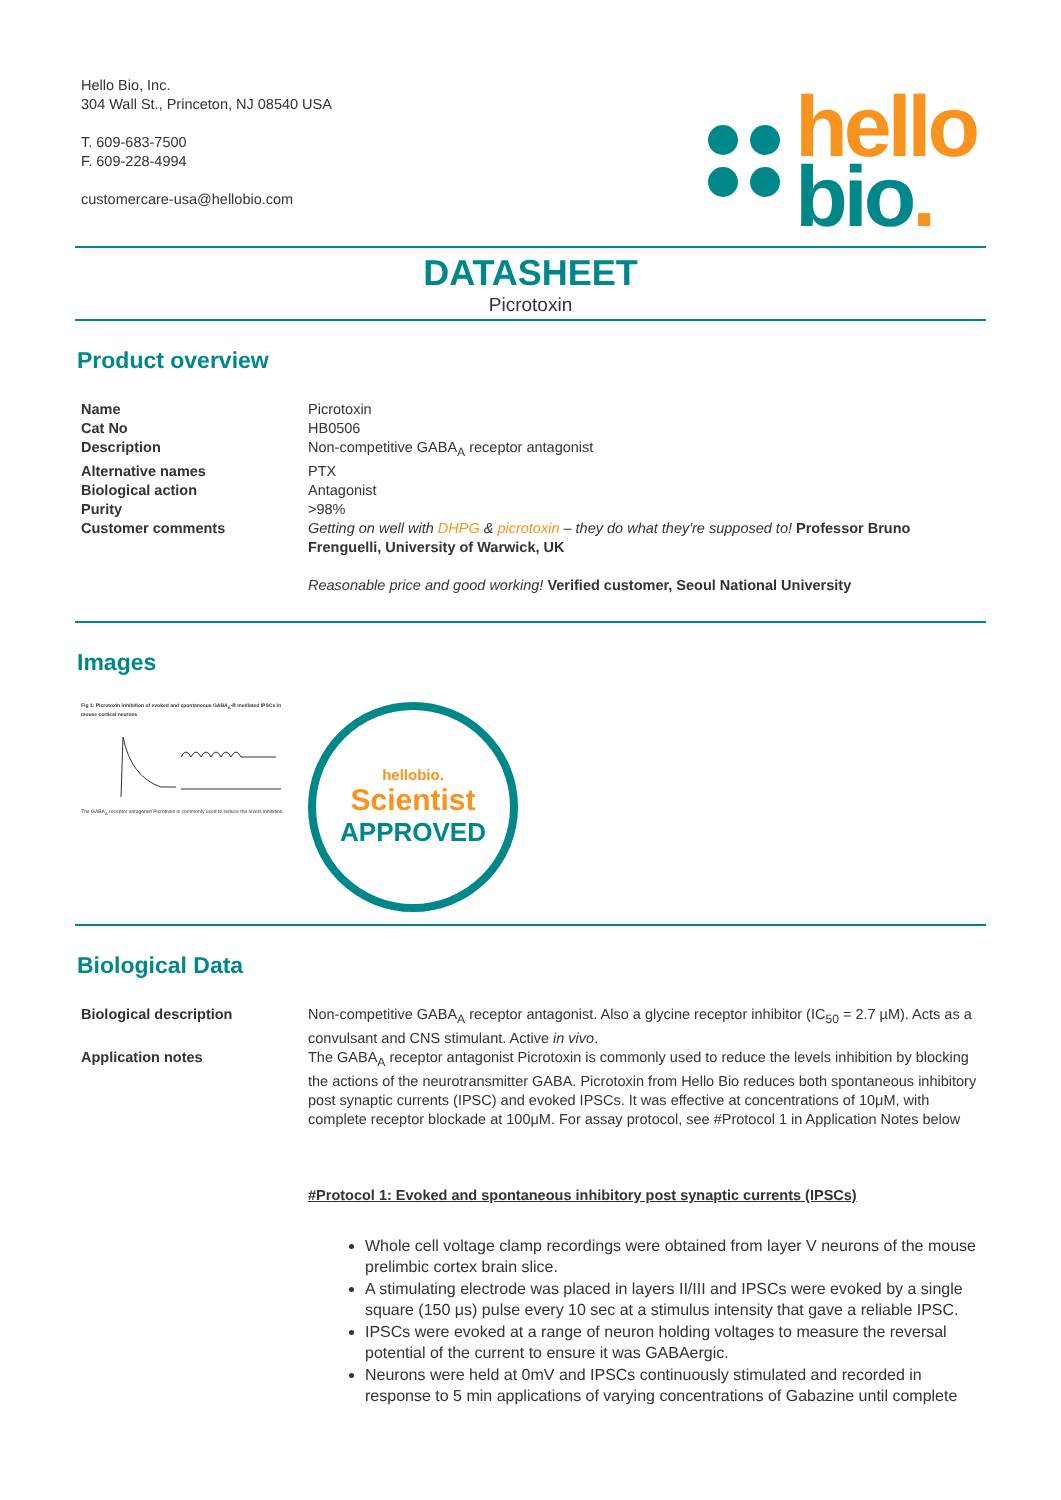Hello Bio, Inc.
304 Wall St., Princeton, NJ 08540 USA
T. 609-683-7500
F. 609-228-4994
customercare-usa@hellobio.com
hello
bio.
DATASHEET
Picrotoxin
Product overview
| Name | Picrotoxin |
| Cat No | HB0506 |
| Description | Non-competitive GABA<sub>A</sub> receptor antagonist |
| Alternative names | PTX |
| Biological action | Antagonist |
| Purity | >98% |
| Customer comments | Getting on well with DHPG & picrotoxin – they do what they're supposed to! Professor Bruno Frenguelli, University of Warwick, UK Reasonable price and good working! Verified customer, Seoul National University |
Images
Fig 1: Picrotoxin inhibition of evoked and spontaneous GABA<sub>A</sub>-R mediated IPSCs in mouse cortical neuronsThe GABA<sub>A</sub> receptor antagonist Picrotoxin is commonly used to reduce the levels inhibition.
hellobio.
Scientist
APPROVED
Biological Data
| Biological description | Non-competitive GABA<sub>A</sub> receptor antagonist. Also a glycine receptor inhibitor (IC<sub>50</sub> = 2.7 µM). Acts as a convulsant and CNS stimulant. Active in vivo . |
| Application notes | The GABA<sub>A</sub> receptor antagonist Picrotoxin is commonly used to reduce the levels inhibition by blocking the actions of the neurotransmitter GABA. Picrotoxin from Hello Bio reduces both spontaneous inhibitory post synaptic currents (IPSC) and evoked IPSCs. It was effective at concentrations of 10μM, with complete receptor blockade at 100μM. For assay protocol, see #Protocol 1 in Application Notes below #Protocol 1: Evoked and spontaneous inhibitory post synaptic currents (IPSCs) |
Whole cell voltage clamp recordings were obtained from layer V neurons of the mouse prelimbic cortex brain slice.
A stimulating electrode was placed in layers II/III and IPSCs were evoked by a single square (150 μs) pulse every 10 sec at a stimulus intensity that gave a reliable IPSC.
IPSCs were evoked at a range of neuron holding voltages to measure the reversal potential of the current to ensure it was GABAergic.
Neurons were held at 0mV and IPSCs continuously stimulated and recorded in response to 5 min applications of varying concentrations of Gabazine until complete